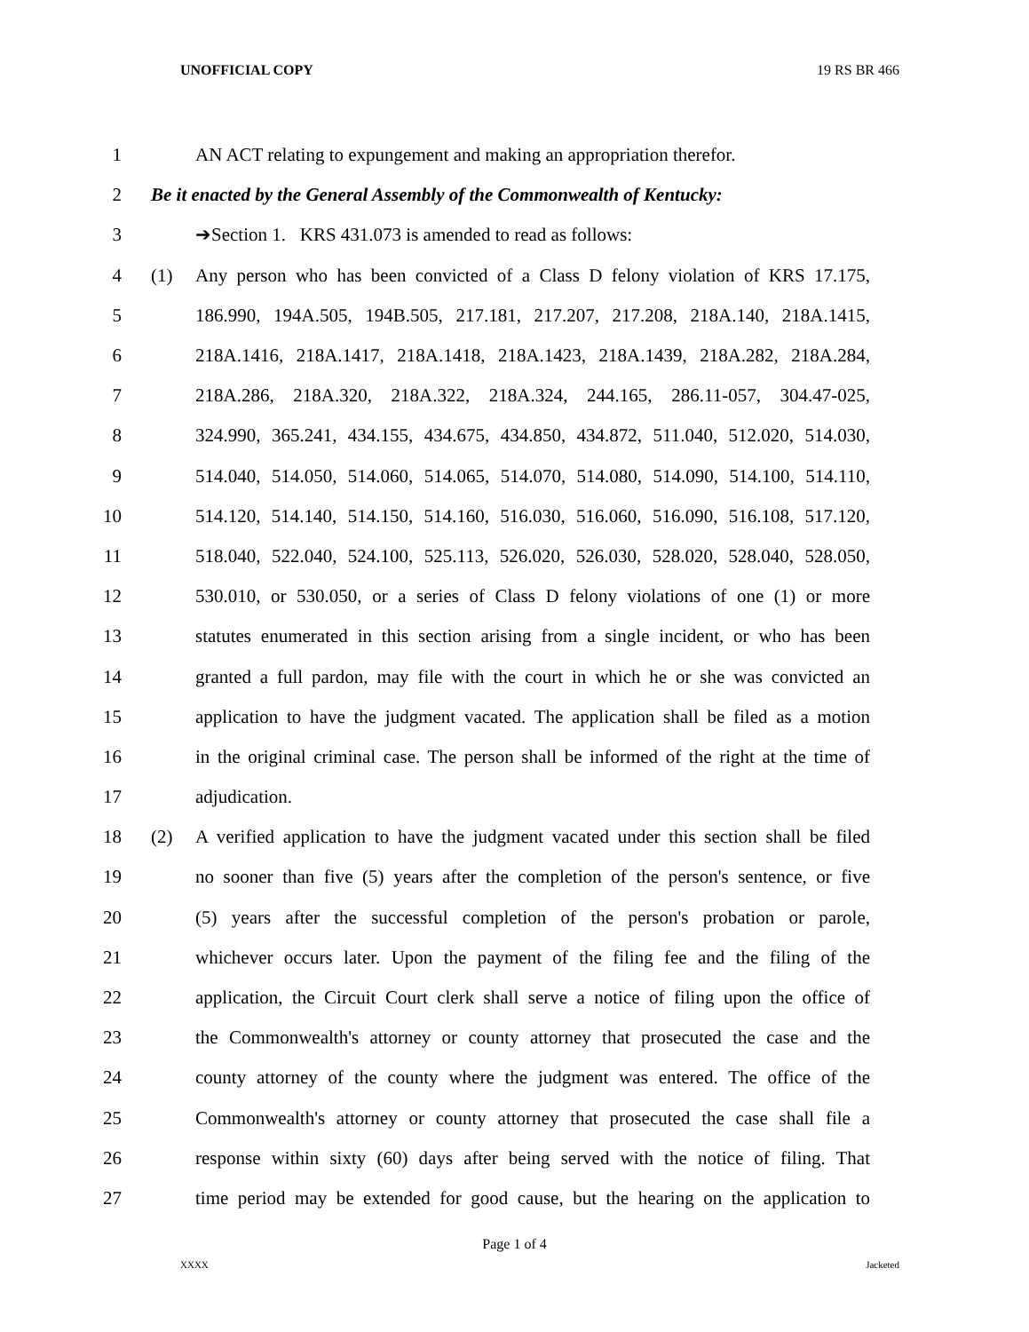UNOFFICIAL COPY 19 RS BR 466
1 AN ACT relating to expungement and making an appropriation therefor.
2 Be it enacted by the General Assembly of the Commonwealth of Kentucky:
3 ➔Section 1. KRS 431.073 is amended to read as follows:
4 (1) Any person who has been convicted of a Class D felony violation of KRS 17.175,
5 186.990, 194A.505, 194B.505, 217.181, 217.207, 217.208, 218A.140, 218A.1415,
6 218A.1416, 218A.1417, 218A.1418, 218A.1423, 218A.1439, 218A.282, 218A.284,
7 218A.286, 218A.320, 218A.322, 218A.324, 244.165, 286.11-057, 304.47-025,
8 324.990, 365.241, 434.155, 434.675, 434.850, 434.872, 511.040, 512.020, 514.030,
9 514.040, 514.050, 514.060, 514.065, 514.070, 514.080, 514.090, 514.100, 514.110,
10 514.120, 514.140, 514.150, 514.160, 516.030, 516.060, 516.090, 516.108, 517.120,
11 518.040, 522.040, 524.100, 525.113, 526.020, 526.030, 528.020, 528.040, 528.050,
12 530.010, or 530.050, or a series of Class D felony violations of one (1) or more
13 statutes enumerated in this section arising from a single incident, or who has been
14 granted a full pardon, may file with the court in which he or she was convicted an
15 application to have the judgment vacated. The application shall be filed as a motion
16 in the original criminal case. The person shall be informed of the right at the time of
17 adjudication.
18 (2) A verified application to have the judgment vacated under this section shall be filed
19 no sooner than five (5) years after the completion of the person's sentence, or five
20 (5) years after the successful completion of the person's probation or parole,
21 whichever occurs later. Upon the payment of the filing fee and the filing of the
22 application, the Circuit Court clerk shall serve a notice of filing upon the office of
23 the Commonwealth's attorney or county attorney that prosecuted the case and the
24 county attorney of the county where the judgment was entered. The office of the
25 Commonwealth's attorney or county attorney that prosecuted the case shall file a
26 response within sixty (60) days after being served with the notice of filing. That
27 time period may be extended for good cause, but the hearing on the application to
Page 1 of 4
XXXX Jacketed